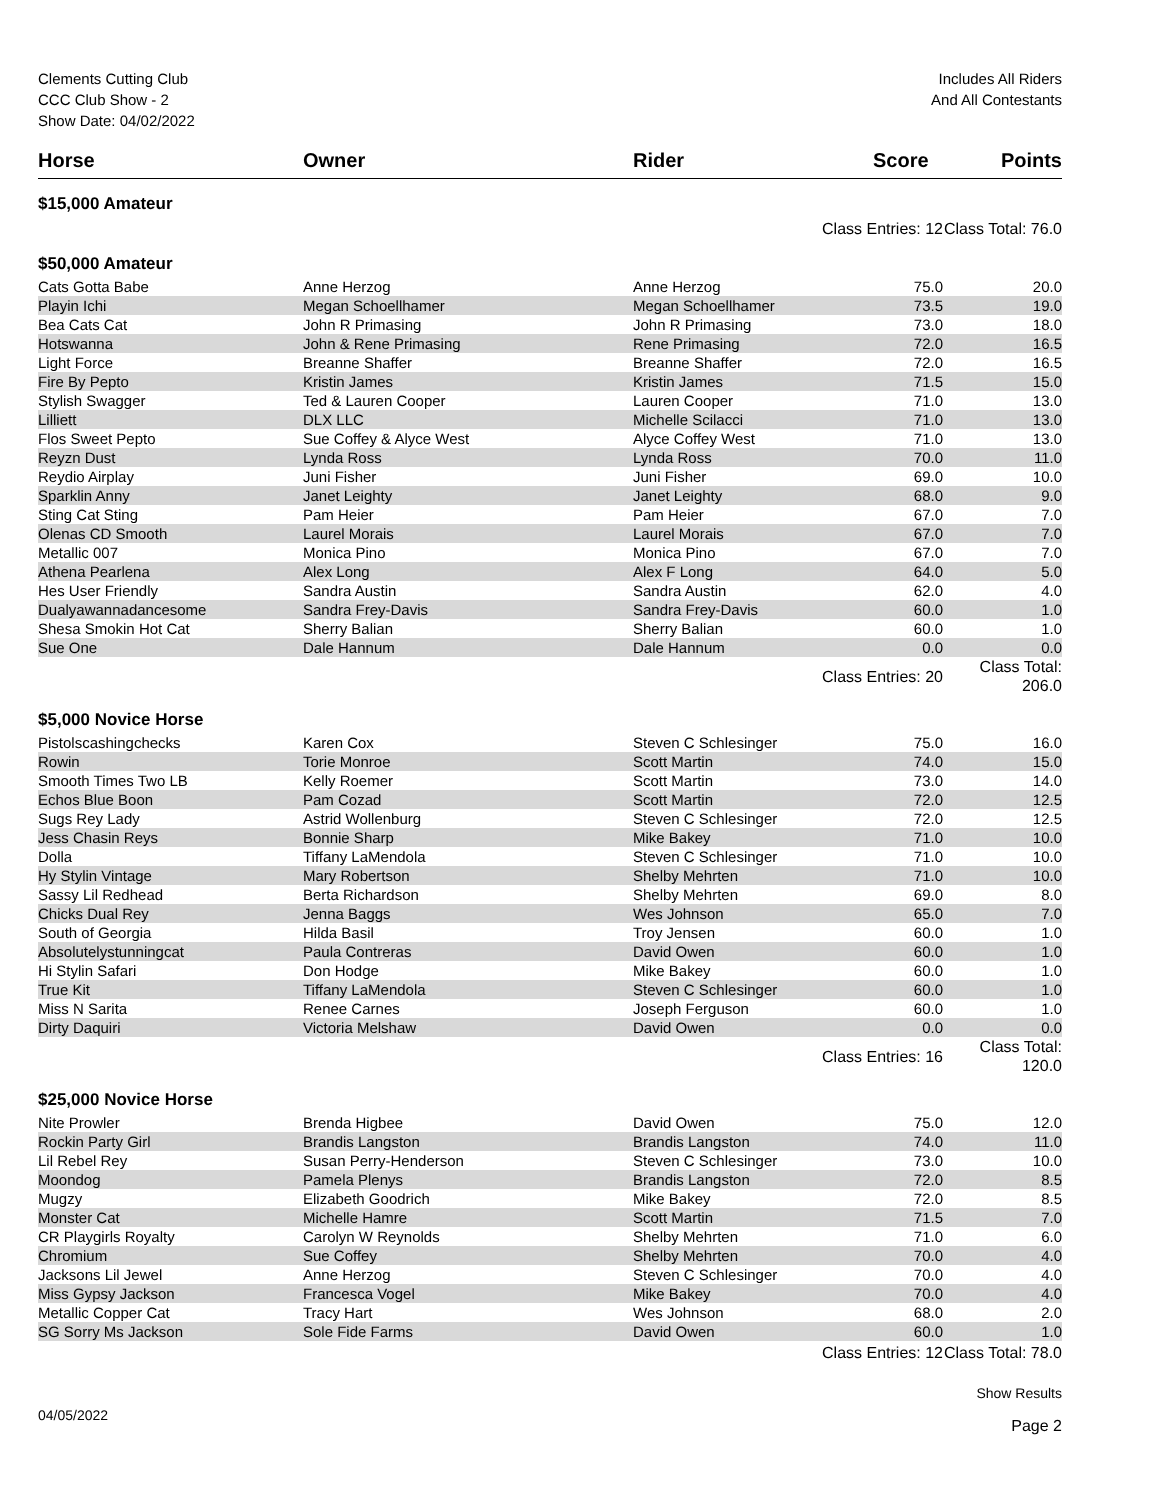Clements Cutting Club
CCC Club Show - 2
Show Date: 04/02/2022
Includes All Riders
And All Contestants
| Horse | Owner | Rider | Score | Points |
| --- | --- | --- | --- | --- |
| $15,000 Amateur | | | | |
| | | Class Entries: 12 | | Class Total: 76.0 |
| $50,000 Amateur | | | | |
| Cats Gotta Babe | Anne Herzog | Anne Herzog | 75.0 | 20.0 |
| Playin Ichi | Megan Schoellhamer | Megan Schoellhamer | 73.5 | 19.0 |
| Bea Cats Cat | John R Primasing | John R Primasing | 73.0 | 18.0 |
| Hotswanna | John & Rene Primasing | Rene Primasing | 72.0 | 16.5 |
| Light Force | Breanne Shaffer | Breanne Shaffer | 72.0 | 16.5 |
| Fire By Pepto | Kristin James | Kristin James | 71.5 | 15.0 |
| Stylish Swagger | Ted & Lauren Cooper | Lauren Cooper | 71.0 | 13.0 |
| Lilliett | DLX LLC | Michelle Scilacci | 71.0 | 13.0 |
| Flos Sweet Pepto | Sue Coffey & Alyce West | Alyce Coffey West | 71.0 | 13.0 |
| Reyzn Dust | Lynda Ross | Lynda Ross | 70.0 | 11.0 |
| Reydio Airplay | Juni Fisher | Juni Fisher | 69.0 | 10.0 |
| Sparklin Anny | Janet Leighty | Janet Leighty | 68.0 | 9.0 |
| Sting Cat Sting | Pam Heier | Pam Heier | 67.0 | 7.0 |
| Olenas CD Smooth | Laurel Morais | Laurel Morais | 67.0 | 7.0 |
| Metallic 007 | Monica Pino | Monica Pino | 67.0 | 7.0 |
| Athena Pearlena | Alex Long | Alex F Long | 64.0 | 5.0 |
| Hes User Friendly | Sandra Austin | Sandra Austin | 62.0 | 4.0 |
| Dualyawannadancesome | Sandra Frey-Davis | Sandra Frey-Davis | 60.0 | 1.0 |
| Shesa Smokin Hot Cat | Sherry Balian | Sherry Balian | 60.0 | 1.0 |
| Sue One | Dale Hannum | Dale Hannum | 0.0 | 0.0 |
| | | Class Entries: 20 | | Class Total: 206.0 |
| $5,000 Novice Horse | | | | |
| Pistolscashingchecks | Karen Cox | Steven C Schlesinger | 75.0 | 16.0 |
| Rowin | Torie Monroe | Scott Martin | 74.0 | 15.0 |
| Smooth Times Two LB | Kelly Roemer | Scott Martin | 73.0 | 14.0 |
| Echos Blue Boon | Pam Cozad | Scott Martin | 72.0 | 12.5 |
| Sugs Rey Lady | Astrid Wollenburg | Steven C Schlesinger | 72.0 | 12.5 |
| Jess Chasin Reys | Bonnie Sharp | Mike Bakey | 71.0 | 10.0 |
| Dolla | Tiffany LaMendola | Steven C Schlesinger | 71.0 | 10.0 |
| Hy Stylin Vintage | Mary Robertson | Shelby Mehrten | 71.0 | 10.0 |
| Sassy Lil Redhead | Berta Richardson | Shelby Mehrten | 69.0 | 8.0 |
| Chicks Dual Rey | Jenna Baggs | Wes Johnson | 65.0 | 7.0 |
| South of Georgia | Hilda Basil | Troy Jensen | 60.0 | 1.0 |
| Absolutelystunningcat | Paula Contreras | David Owen | 60.0 | 1.0 |
| Hi Stylin Safari | Don Hodge | Mike Bakey | 60.0 | 1.0 |
| True Kit | Tiffany LaMendola | Steven C Schlesinger | 60.0 | 1.0 |
| Miss N Sarita | Renee Carnes | Joseph Ferguson | 60.0 | 1.0 |
| Dirty Daquiri | Victoria Melshaw | David Owen | 0.0 | 0.0 |
| | | Class Entries: 16 | | Class Total: 120.0 |
| $25,000 Novice Horse | | | | |
| Nite Prowler | Brenda Higbee | David Owen | 75.0 | 12.0 |
| Rockin Party Girl | Brandis Langston | Brandis Langston | 74.0 | 11.0 |
| Lil Rebel Rey | Susan Perry-Henderson | Steven C Schlesinger | 73.0 | 10.0 |
| Moondog | Pamela Plenys | Brandis Langston | 72.0 | 8.5 |
| Mugzy | Elizabeth Goodrich | Mike Bakey | 72.0 | 8.5 |
| Monster Cat | Michelle Hamre | Scott Martin | 71.5 | 7.0 |
| CR Playgirls Royalty | Carolyn W Reynolds | Shelby Mehrten | 71.0 | 6.0 |
| Chromium | Sue Coffey | Shelby Mehrten | 70.0 | 4.0 |
| Jacksons Lil Jewel | Anne Herzog | Steven C Schlesinger | 70.0 | 4.0 |
| Miss Gypsy Jackson | Francesca Vogel | Mike Bakey | 70.0 | 4.0 |
| Metallic Copper Cat | Tracy Hart | Wes Johnson | 68.0 | 2.0 |
| SG Sorry Ms Jackson | Sole Fide Farms | David Owen | 60.0 | 1.0 |
| | | Class Entries: 12 | | Class Total: 78.0 |
04/05/2022
Show Results
Page 2